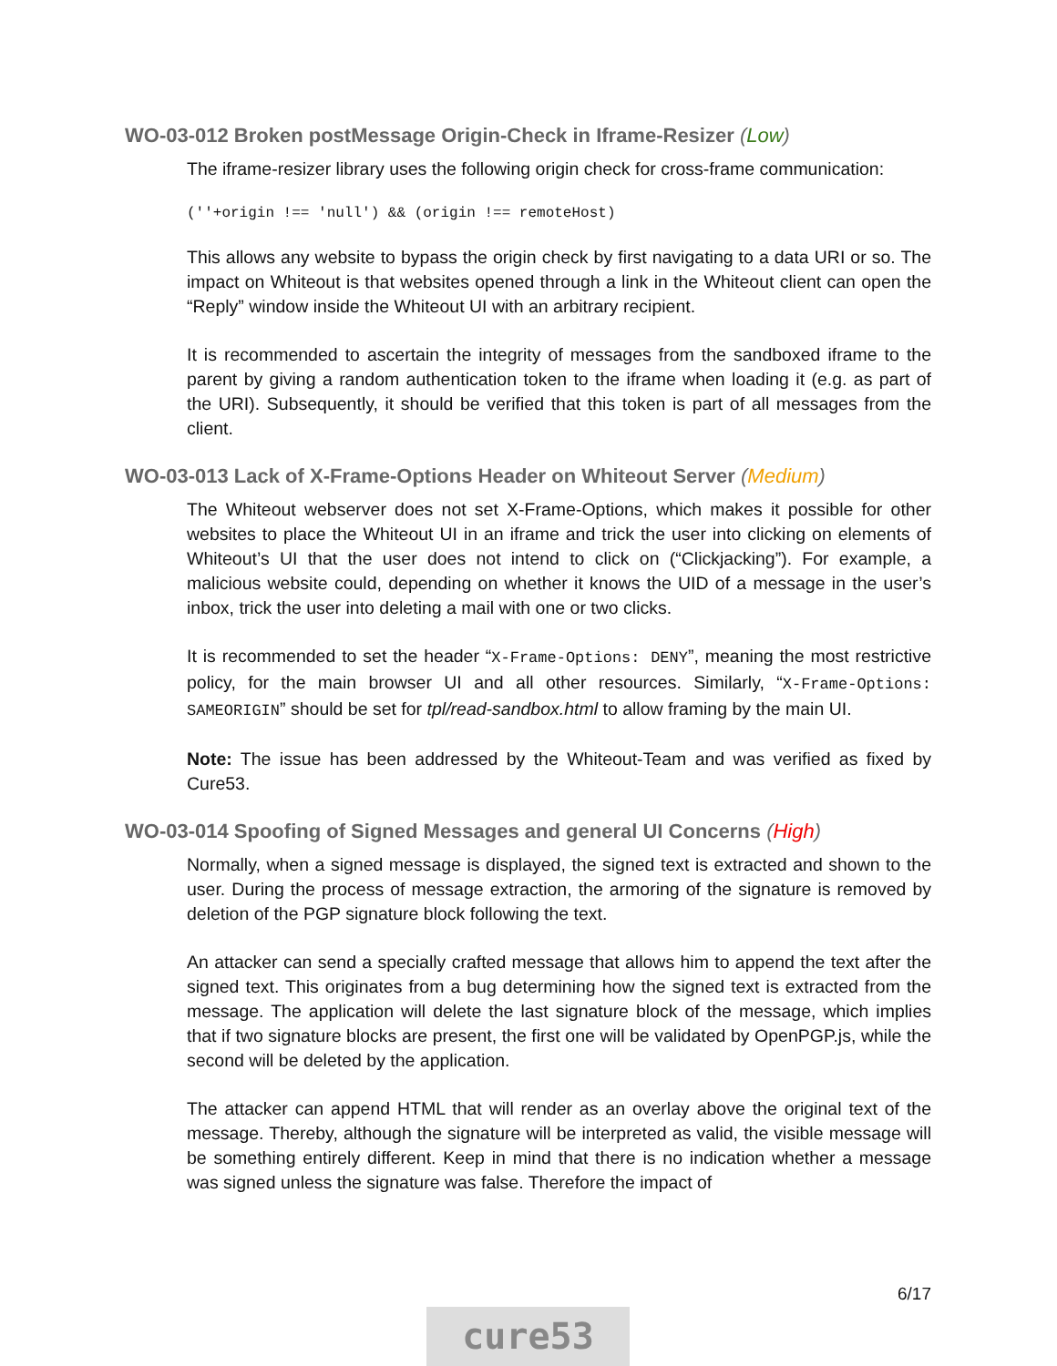WO-03-012 Broken postMessage Origin-Check in Iframe-Resizer (Low)
The iframe-resizer library uses the following origin check for cross-frame communication:
(''+origin !== 'null') && (origin !== remoteHost)
This allows any website to bypass the origin check by first navigating to a data URI or so. The impact on Whiteout is that websites opened through a link in the Whiteout client can open the “Reply” window inside the Whiteout UI with an arbitrary recipient.
It is recommended to ascertain the integrity of messages from the sandboxed iframe to the parent by giving a random authentication token to the iframe when loading it (e.g. as part of the URI). Subsequently, it should be verified that this token is part of all messages from the client.
WO-03-013 Lack of X-Frame-Options Header on Whiteout Server (Medium)
The Whiteout webserver does not set X-Frame-Options, which makes it possible for other websites to place the Whiteout UI in an iframe and trick the user into clicking on elements of Whiteout’s UI that the user does not intend to click on (“Clickjacking”). For example, a malicious website could, depending on whether it knows the UID of a message in the user’s inbox, trick the user into deleting a mail with one or two clicks.
It is recommended to set the header “X-Frame-Options: DENY”, meaning the most restrictive policy, for the main browser UI and all other resources. Similarly, “X-Frame-Options: SAMEORIGIN” should be set for tpl/read-sandbox.html to allow framing by the main UI.
Note: The issue has been addressed by the Whiteout-Team and was verified as fixed by Cure53.
WO-03-014 Spoofing of Signed Messages and general UI Concerns (High)
Normally, when a signed message is displayed, the signed text is extracted and shown to the user. During the process of message extraction, the armoring of the signature is removed by deletion of the PGP signature block following the text.
An attacker can send a specially crafted message that allows him to append the text after the signed text. This originates from a bug determining how the signed text is extracted from the message. The application will delete the last signature block of the message, which implies that if two signature blocks are present, the first one will be validated by OpenPGP.js, while the second will be deleted by the application.
The attacker can append HTML that will render as an overlay above the original text of the message. Thereby, although the signature will be interpreted as valid, the visible message will be something entirely different. Keep in mind that there is no indication whether a message was signed unless the signature was false. Therefore the impact of
6/17
cure53